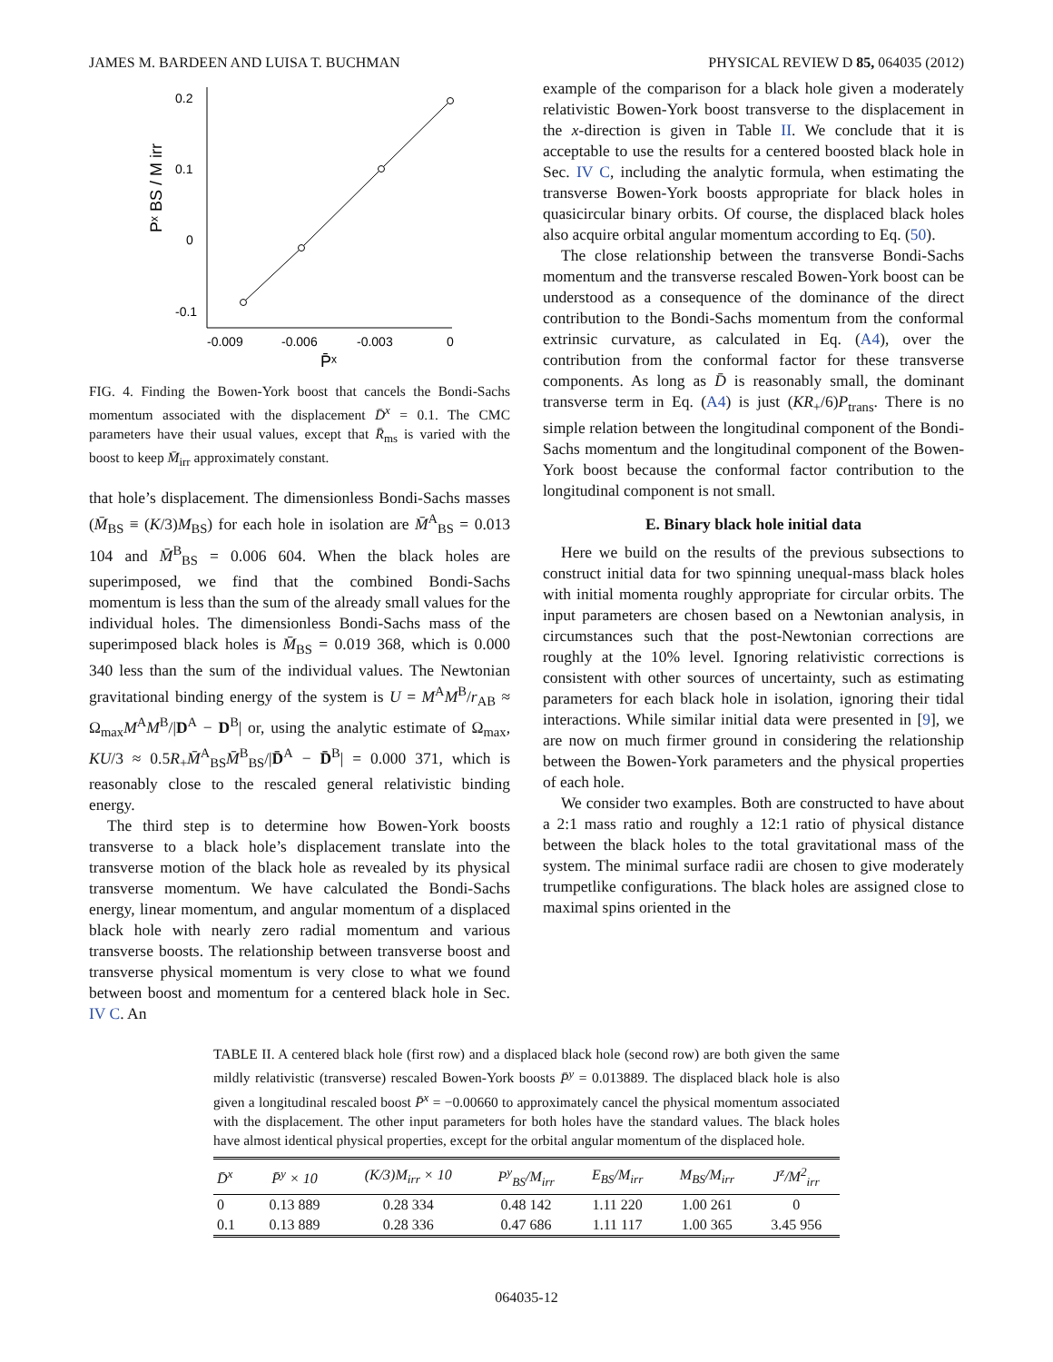JAMES M. BARDEEN AND LUISA T. BUCHMAN PHYSICAL REVIEW D 85, 064035 (2012)
0.2
0.1
0
-0.1
-0.009
-0.006
-0.003
0
P̄ˣ
Pˣ BS / M irr
FIG. 4. Finding the Bowen-York boost that cancels the Bondi-Sachs momentum associated with the displacement D̄<sup>x</sup> = 0.1. The CMC parameters have their usual values, except that R̄<sub>ms</sub> is varied with the boost to keep M̄<sub>irr</sub> approximately constant.
that hole’s displacement. The dimensionless Bondi-Sachs masses (M̄<sub>BS</sub> ≡ (K/3)M<sub>BS</sub>) for each hole in isolation are M̄<sup>A</sup><sub>BS</sub> = 0.013 104 and M̄<sup>B</sup><sub>BS</sub> = 0.006 604. When the black holes are superimposed, we find that the combined Bondi-Sachs momentum is less than the sum of the already small values for the individual holes. The dimensionless Bondi-Sachs mass of the superimposed black holes is M̄<sub>BS</sub> = 0.019 368, which is 0.000 340 less than the sum of the individual values. The Newtonian gravitational binding energy of the system is U = M<sup>A</sup>M<sup>B</sup>/r<sub>AB</sub> ≈ Ω<sub>max</sub>M<sup>A</sup>M<sup>B</sup>/|D<sup>A</sup> − D<sup>B</sup>| or, using the analytic estimate of Ω<sub>max</sub>, KU/3 ≈ 0.5R<sub>+</sub>M̄<sup>A</sup><sub>BS</sub>M̄<sup>B</sup><sub>BS</sub>/|D̄<sup>A</sup> − D̄<sup>B</sup>| = 0.000 371, which is reasonably close to the rescaled general relativistic binding energy.
The third step is to determine how Bowen-York boosts transverse to a black hole’s displacement translate into the transverse motion of the black hole as revealed by its physical transverse momentum. We have calculated the Bondi-Sachs energy, linear momentum, and angular momentum of a displaced black hole with nearly zero radial momentum and various transverse boosts. The relationship between transverse boost and transverse physical momentum is very close to what we found between boost and momentum for a centered black hole in Sec. IV C. An
example of the comparison for a black hole given a moderately relativistic Bowen-York boost transverse to the displacement in the x-direction is given in Table II. We conclude that it is acceptable to use the results for a centered boosted black hole in Sec. IV C, including the analytic formula, when estimating the transverse Bowen-York boosts appropriate for black holes in quasicircular binary orbits. Of course, the displaced black holes also acquire orbital angular momentum according to Eq. (50).
The close relationship between the transverse Bondi-Sachs momentum and the transverse rescaled Bowen-York boost can be understood as a consequence of the dominance of the direct contribution to the Bondi-Sachs momentum from the conformal extrinsic curvature, as calculated in Eq. (A4), over the contribution from the conformal factor for these transverse components. As long as D̄ is reasonably small, the dominant transverse term in Eq. (A4) is just (KR<sub>+</sub>/6)P<sub>trans</sub>. There is no simple relation between the longitudinal component of the Bondi-Sachs momentum and the longitudinal component of the Bowen-York boost because the conformal factor contribution to the longitudinal component is not small.
E. Binary black hole initial data
Here we build on the results of the previous subsections to construct initial data for two spinning unequal-mass black holes with initial momenta roughly appropriate for circular orbits. The input parameters are chosen based on a Newtonian analysis, in circumstances such that the post-Newtonian corrections are roughly at the 10% level. Ignoring relativistic corrections is consistent with other sources of uncertainty, such as estimating parameters for each black hole in isolation, ignoring their tidal interactions. While similar initial data were presented in [9], we are now on much firmer ground in considering the relationship between the Bowen-York parameters and the physical properties of each hole.
We consider two examples. Both are constructed to have about a 2:1 mass ratio and roughly a 12:1 ratio of physical distance between the black holes to the total gravitational mass of the system. The minimal surface radii are chosen to give moderately trumpetlike configurations. The black holes are assigned close to maximal spins oriented in the
TABLE II. A centered black hole (first row) and a displaced black hole (second row) are both given the same mildly relativistic (transverse) rescaled Bowen-York boosts P̄<sup>y</sup> = 0.013889. The displaced black hole is also given a longitudinal rescaled boost P̄<sup>x</sup> = −0.00660 to approximately cancel the physical momentum associated with the displacement. The other input parameters for both holes have the standard values. The black holes have almost identical physical properties, except for the orbital angular momentum of the displaced hole.
| D̄<sup>x</sup> | P̄<sup>y</sup> × 10 | (K/3)M<sub>irr</sub> × 10 | P<sup>y</sup><sub>BS</sub>/M<sub>irr</sub> | E<sub>BS</sub>/M<sub>irr</sub> | M<sub>BS</sub>/M<sub>irr</sub> | J<sup>z</sup>/M<sup>2</sup><sub>irr</sub> |
| --- | --- | --- | --- | --- | --- | --- |
| 0 | 0.13 889 | 0.28 334 | 0.48 142 | 1.11 220 | 1.00 261 | 0 |
| 0.1 | 0.13 889 | 0.28 336 | 0.47 686 | 1.11 117 | 1.00 365 | 3.45 956 |
064035-12